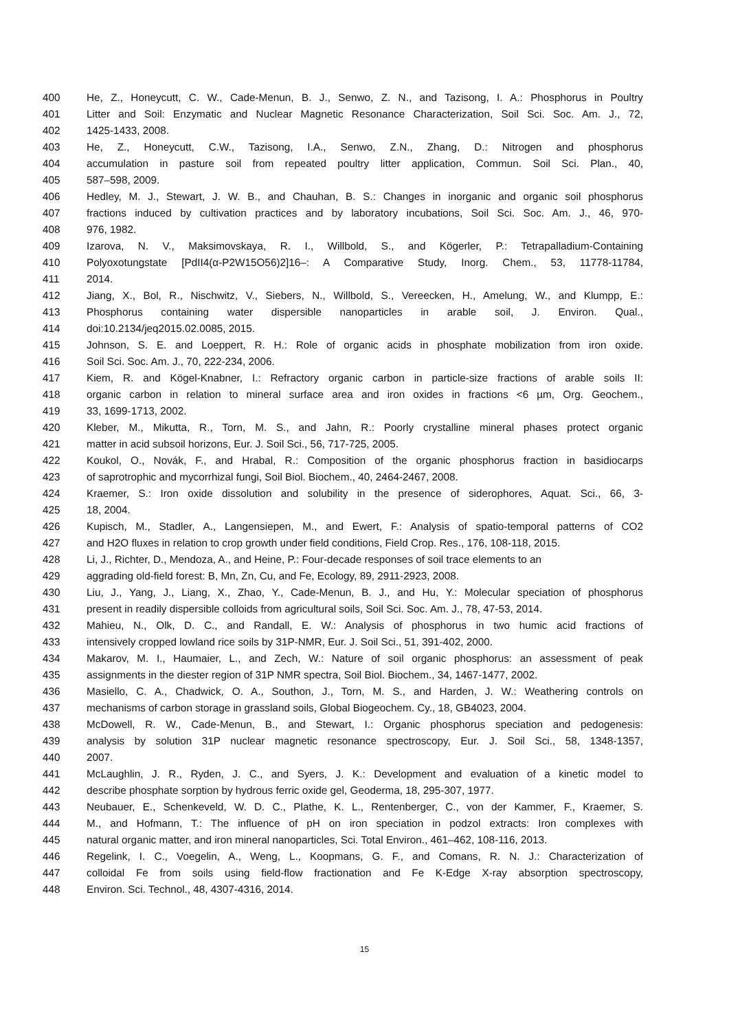400 He, Z., Honeycutt, C. W., Cade-Menun, B. J., Senwo, Z. N., and Tazisong, I. A.: Phosphorus in Poultry
401 Litter and Soil: Enzymatic and Nuclear Magnetic Resonance Characterization, Soil Sci. Soc. Am. J., 72,
402 1425-1433, 2008.
403 He, Z., Honeycutt, C.W., Tazisong, I.A., Senwo, Z.N., Zhang, D.: Nitrogen and phosphorus
404 accumulation in pasture soil from repeated poultry litter application, Commun. Soil Sci. Plan., 40,
405 587–598, 2009.
406 Hedley, M. J., Stewart, J. W. B., and Chauhan, B. S.: Changes in inorganic and organic soil phosphorus
407 fractions induced by cultivation practices and by laboratory incubations, Soil Sci. Soc. Am. J., 46, 970-
408 976, 1982.
409 Izarova, N. V., Maksimovskaya, R. I., Willbold, S., and Kögerler, P.: Tetrapalladium-Containing
410 Polyoxotungstate [PdII4(α-P2W15O56)2]16–: A Comparative Study, Inorg. Chem., 53, 11778-11784,
411 2014.
412 Jiang, X., Bol, R., Nischwitz, V., Siebers, N., Willbold, S., Vereecken, H., Amelung, W., and Klumpp, E.:
413 Phosphorus containing water dispersible nanoparticles in arable soil, J. Environ. Qual.,
414 doi:10.2134/jeq2015.02.0085, 2015.
415 Johnson, S. E. and Loeppert, R. H.: Role of organic acids in phosphate mobilization from iron oxide.
416 Soil Sci. Soc. Am. J., 70, 222-234, 2006.
417 Kiem, R. and Kögel-Knabner, I.: Refractory organic carbon in particle-size fractions of arable soils II:
418 organic carbon in relation to mineral surface area and iron oxides in fractions <6 µm, Org. Geochem.,
419 33, 1699-1713, 2002.
420 Kleber, M., Mikutta, R., Torn, M. S., and Jahn, R.: Poorly crystalline mineral phases protect organic
421 matter in acid subsoil horizons, Eur. J. Soil Sci., 56, 717-725, 2005.
422 Koukol, O., Novák, F., and Hrabal, R.: Composition of the organic phosphorus fraction in basidiocarps
423 of saprotrophic and mycorrhizal fungi, Soil Biol. Biochem., 40, 2464-2467, 2008.
424 Kraemer, S.: Iron oxide dissolution and solubility in the presence of siderophores, Aquat. Sci., 66, 3-
425 18, 2004.
426 Kupisch, M., Stadler, A., Langensiepen, M., and Ewert, F.: Analysis of spatio-temporal patterns of CO2
427 and H2O fluxes in relation to crop growth under field conditions, Field Crop. Res., 176, 108-118, 2015.
428 Li, J., Richter, D., Mendoza, A., and Heine, P.: Four-decade responses of soil trace elements to an
429 aggrading old-field forest: B, Mn, Zn, Cu, and Fe, Ecology, 89, 2911-2923, 2008.
430 Liu, J., Yang, J., Liang, X., Zhao, Y., Cade-Menun, B. J., and Hu, Y.: Molecular speciation of phosphorus
431 present in readily dispersible colloids from agricultural soils, Soil Sci. Soc. Am. J., 78, 47-53, 2014.
432 Mahieu, N., Olk, D. C., and Randall, E. W.: Analysis of phosphorus in two humic acid fractions of
433 intensively cropped lowland rice soils by 31P-NMR, Eur. J. Soil Sci., 51, 391-402, 2000.
434 Makarov, M. I., Haumaier, L., and Zech, W.: Nature of soil organic phosphorus: an assessment of peak
435 assignments in the diester region of 31P NMR spectra, Soil Biol. Biochem., 34, 1467-1477, 2002.
436 Masiello, C. A., Chadwick, O. A., Southon, J., Torn, M. S., and Harden, J. W.: Weathering controls on
437 mechanisms of carbon storage in grassland soils, Global Biogeochem. Cy., 18, GB4023, 2004.
438 McDowell, R. W., Cade-Menun, B., and Stewart, I.: Organic phosphorus speciation and pedogenesis:
439 analysis by solution 31P nuclear magnetic resonance spectroscopy, Eur. J. Soil Sci., 58, 1348-1357,
440 2007.
441 McLaughlin, J. R., Ryden, J. C., and Syers, J. K.: Development and evaluation of a kinetic model to
442 describe phosphate sorption by hydrous ferric oxide gel, Geoderma, 18, 295-307, 1977.
443 Neubauer, E., Schenkeveld, W. D. C., Plathe, K. L., Rentenberger, C., von der Kammer, F., Kraemer, S.
444 M., and Hofmann, T.: The influence of pH on iron speciation in podzol extracts: Iron complexes with
445 natural organic matter, and iron mineral nanoparticles, Sci. Total Environ., 461–462, 108-116, 2013.
446 Regelink, I. C., Voegelin, A., Weng, L., Koopmans, G. F., and Comans, R. N. J.: Characterization of
447 colloidal Fe from soils using field-flow fractionation and Fe K-Edge X-ray absorption spectroscopy,
448 Environ. Sci. Technol., 48, 4307-4316, 2014.
15